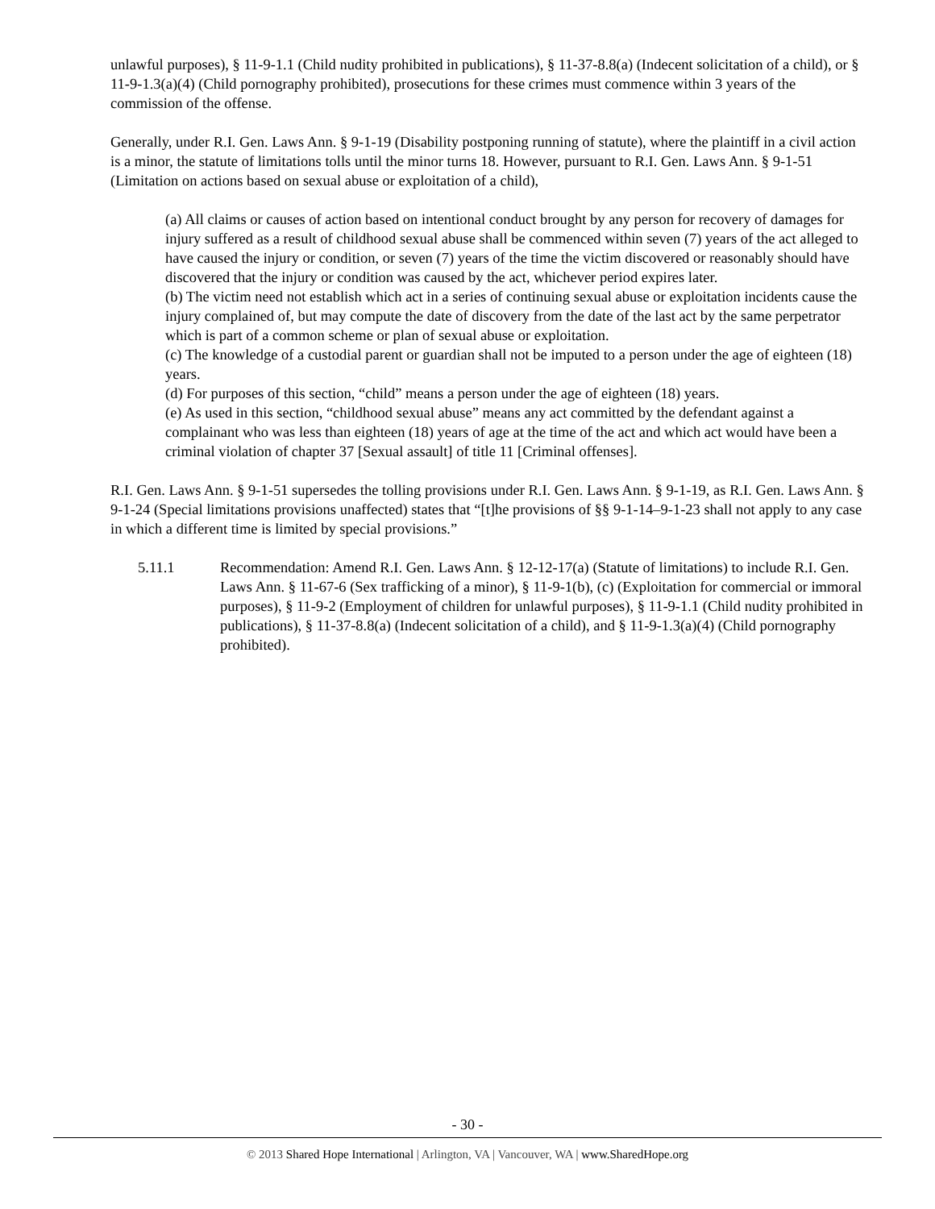unlawful purposes), § 11-9-1.1 (Child nudity prohibited in publications), § 11-37-8.8(a) (Indecent solicitation of a child), or § 11-9-1.3(a)(4) (Child pornography prohibited), prosecutions for these crimes must commence within 3 years of the commission of the offense.
Generally, under R.I. Gen. Laws Ann. § 9-1-19 (Disability postponing running of statute), where the plaintiff in a civil action is a minor, the statute of limitations tolls until the minor turns 18. However, pursuant to R.I. Gen. Laws Ann. § 9-1-51 (Limitation on actions based on sexual abuse or exploitation of a child),
(a) All claims or causes of action based on intentional conduct brought by any person for recovery of damages for injury suffered as a result of childhood sexual abuse shall be commenced within seven (7) years of the act alleged to have caused the injury or condition, or seven (7) years of the time the victim discovered or reasonably should have discovered that the injury or condition was caused by the act, whichever period expires later.
(b) The victim need not establish which act in a series of continuing sexual abuse or exploitation incidents cause the injury complained of, but may compute the date of discovery from the date of the last act by the same perpetrator which is part of a common scheme or plan of sexual abuse or exploitation.
(c) The knowledge of a custodial parent or guardian shall not be imputed to a person under the age of eighteen (18) years.
(d) For purposes of this section, “child” means a person under the age of eighteen (18) years.
(e) As used in this section, “childhood sexual abuse” means any act committed by the defendant against a complainant who was less than eighteen (18) years of age at the time of the act and which act would have been a criminal violation of chapter 37 [Sexual assault] of title 11 [Criminal offenses].
R.I. Gen. Laws Ann. § 9-1-51 supersedes the tolling provisions under R.I. Gen. Laws Ann. § 9-1-19, as R.I. Gen. Laws Ann. § 9-1-24 (Special limitations provisions unaffected) states that “[t]he provisions of §§ 9-1-14–9-1-23 shall not apply to any case in which a different time is limited by special provisions.”
5.11.1 Recommendation: Amend R.I. Gen. Laws Ann. § 12-12-17(a) (Statute of limitations) to include R.I. Gen. Laws Ann. § 11-67-6 (Sex trafficking of a minor), § 11-9-1(b), (c) (Exploitation for commercial or immoral purposes), § 11-9-2 (Employment of children for unlawful purposes), § 11-9-1.1 (Child nudity prohibited in publications), § 11-37-8.8(a) (Indecent solicitation of a child), and § 11-9-1.3(a)(4) (Child pornography prohibited).
- 30 -
© 2013 Shared Hope International | Arlington, VA | Vancouver, WA | www.SharedHope.org